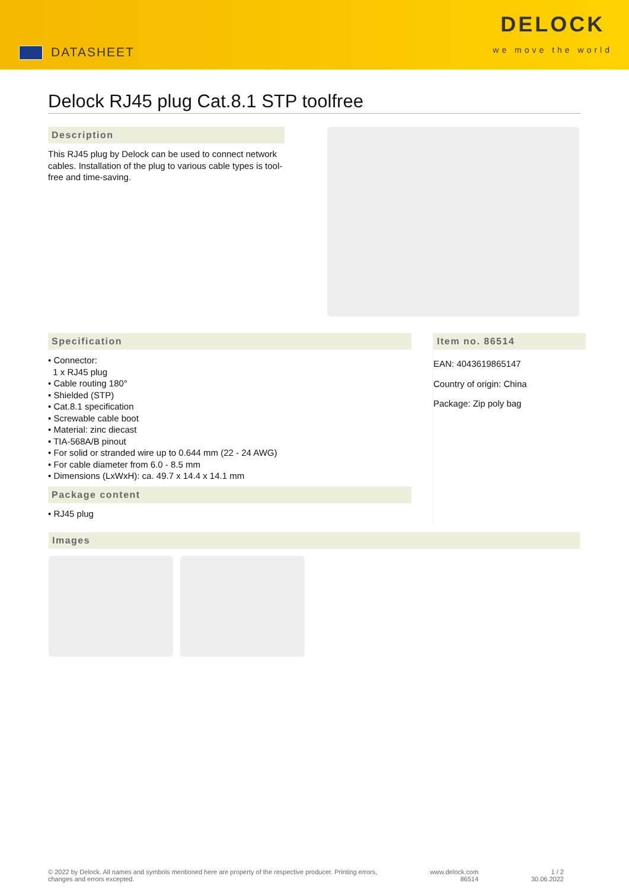DATASHEET
DELOCK
we move the world
Delock RJ45 plug Cat.8.1 STP toolfree
Description
This RJ45 plug by Delock can be used to connect network cables. Installation of the plug to various cable types is tool-free and time-saving.
Specification
• Connector:
1 x RJ45 plug
• Cable routing 180°
• Shielded (STP)
• Cat.8.1 specification
• Screwable cable boot
• Material: zinc diecast
• TIA-568A/B pinout
• For solid or stranded wire up to 0.644 mm (22 - 24 AWG)
• For cable diameter from 6.0 - 8.5 mm
• Dimensions (LxWxH): ca. 49.7 x 14.4 x 14.1 mm
Package content
• RJ45 plug
Item no. 86514
EAN: 4043619865147
Country of origin: China
Package: Zip poly bag
Images
© 2022 by Delock. All names and symbols mentioned here are property of the respective producer. Printing errors,
changes and errors excepted. www.delock.com
86514 1 / 2
30.06.2022